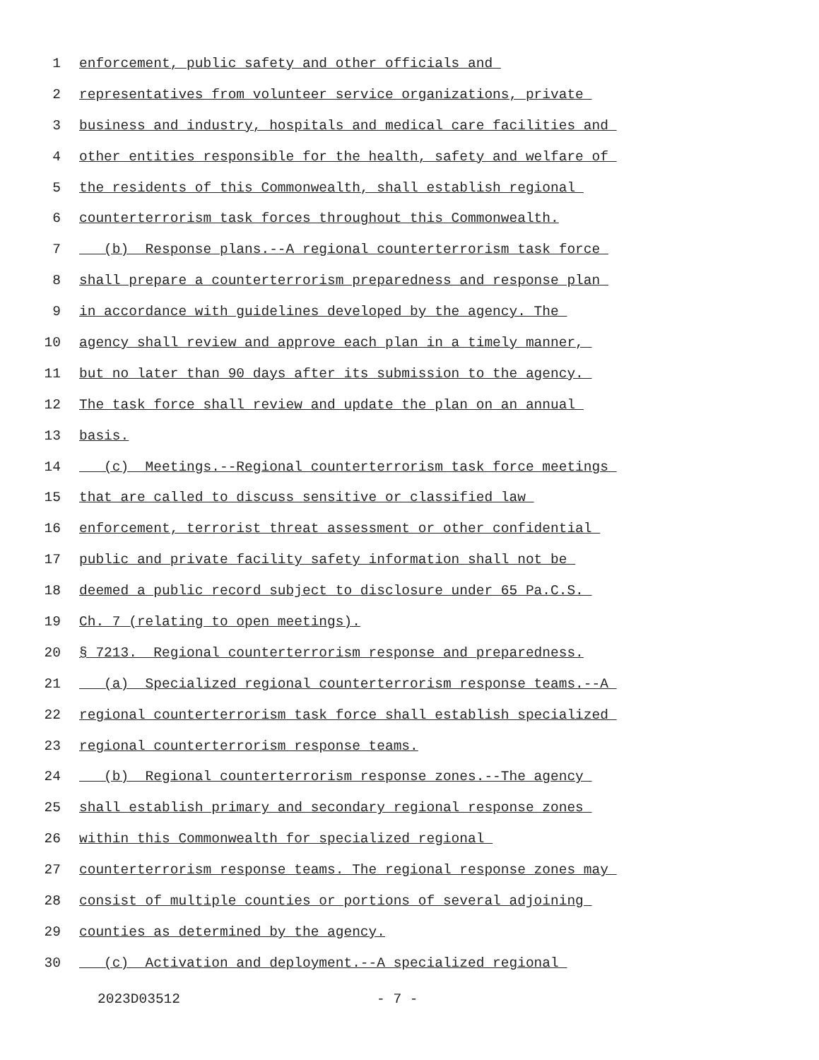1 enforcement, public safety and other officials and
2 representatives from volunteer service organizations, private
3 business and industry, hospitals and medical care facilities and
4 other entities responsible for the health, safety and welfare of
5 the residents of this Commonwealth, shall establish regional
6 counterterrorism task forces throughout this Commonwealth.
7 (b) Response plans.--A regional counterterrorism task force
8 shall prepare a counterterrorism preparedness and response plan
9 in accordance with guidelines developed by the agency. The
10 agency shall review and approve each plan in a timely manner,
11 but no later than 90 days after its submission to the agency.
12 The task force shall review and update the plan on an annual
13 basis.
14 (c) Meetings.--Regional counterterrorism task force meetings
15 that are called to discuss sensitive or classified law
16 enforcement, terrorist threat assessment or other confidential
17 public and private facility safety information shall not be
18 deemed a public record subject to disclosure under 65 Pa.C.S.
19 Ch. 7 (relating to open meetings).
20 § 7213. Regional counterterrorism response and preparedness.
21 (a) Specialized regional counterterrorism response teams.--A
22 regional counterterrorism task force shall establish specialized
23 regional counterterrorism response teams.
24 (b) Regional counterterrorism response zones.--The agency
25 shall establish primary and secondary regional response zones
26 within this Commonwealth for specialized regional
27 counterterrorism response teams. The regional response zones may
28 consist of multiple counties or portions of several adjoining
29 counties as determined by the agency.
30 (c) Activation and deployment.--A specialized regional
2023D03512 - 7 -